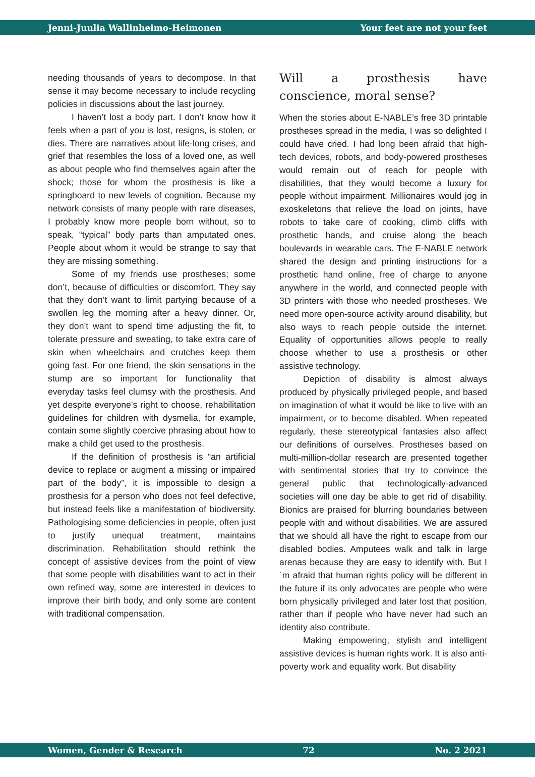Jenni-Juulia Wallinheimo-Heimonen Your feet are not your feet
needing thousands of years to decompose. In that sense it may become necessary to include recycling policies in discussions about the last journey.
I haven’t lost a body part. I don’t know how it feels when a part of you is lost, resigns, is stolen, or dies. There are narratives about life-long crises, and grief that resembles the loss of a loved one, as well as about people who find themselves again after the shock; those for whom the prosthesis is like a springboard to new levels of cognition. Because my network consists of many people with rare diseases, I probably know more people born without, so to speak, “typical” body parts than amputated ones. People about whom it would be strange to say that they are missing something.
Some of my friends use prostheses; some don’t, because of difficulties or discomfort. They say that they don’t want to limit partying because of a swollen leg the morning after a heavy dinner. Or, they don’t want to spend time adjusting the fit, to tolerate pressure and sweating, to take extra care of skin when wheelchairs and crutches keep them going fast. For one friend, the skin sensations in the stump are so important for functionality that everyday tasks feel clumsy with the prosthesis. And yet despite everyone’s right to choose, rehabilitation guidelines for children with dysmelia, for example, contain some slightly coercive phrasing about how to make a child get used to the prosthesis.
If the definition of prosthesis is “an artificial device to replace or augment a missing or impaired part of the body”, it is impossible to design a prosthesis for a person who does not feel defective, but instead feels like a manifestation of biodiversity. Pathologising some deficiencies in people, often just to justify unequal treatment, maintains discrimination. Rehabilitation should rethink the concept of assistive devices from the point of view that some people with disabilities want to act in their own refined way, some are interested in devices to improve their birth body, and only some are content with traditional compensation.
Will a prosthesis have conscience, moral sense?
When the stories about E-NABLE’s free 3D printable prostheses spread in the media, I was so delighted I could have cried. I had long been afraid that high-tech devices, robots, and body-powered prostheses would remain out of reach for people with disabilities, that they would become a luxury for people without impairment. Millionaires would jog in exoskeletons that relieve the load on joints, have robots to take care of cooking, climb cliffs with prosthetic hands, and cruise along the beach boulevards in wearable cars. The E-NABLE network shared the design and printing instructions for a prosthetic hand online, free of charge to anyone anywhere in the world, and connected people with 3D printers with those who needed prostheses. We need more open-source activity around disability, but also ways to reach people outside the internet. Equality of opportunities allows people to really choose whether to use a prosthesis or other assistive technology.
Depiction of disability is almost always produced by physically privileged people, and based on imagination of what it would be like to live with an impairment, or to become disabled. When repeated regularly, these stereotypical fantasies also affect our definitions of ourselves. Prostheses based on multi-million-dollar research are presented together with sentimental stories that try to convince the general public that technologically-advanced societies will one day be able to get rid of disability. Bionics are praised for blurring boundaries between people with and without disabilities. We are assured that we should all have the right to escape from our disabled bodies. Amputees walk and talk in large arenas because they are easy to identify with. But I´m afraid that human rights policy will be different in the future if its only advocates are people who were born physically privileged and later lost that position, rather than if people who have never had such an identity also contribute.
Making empowering, stylish and intelligent assistive devices is human rights work. It is also anti-poverty work and equality work. But disability
Women, Gender & Research 72 No. 2 2021